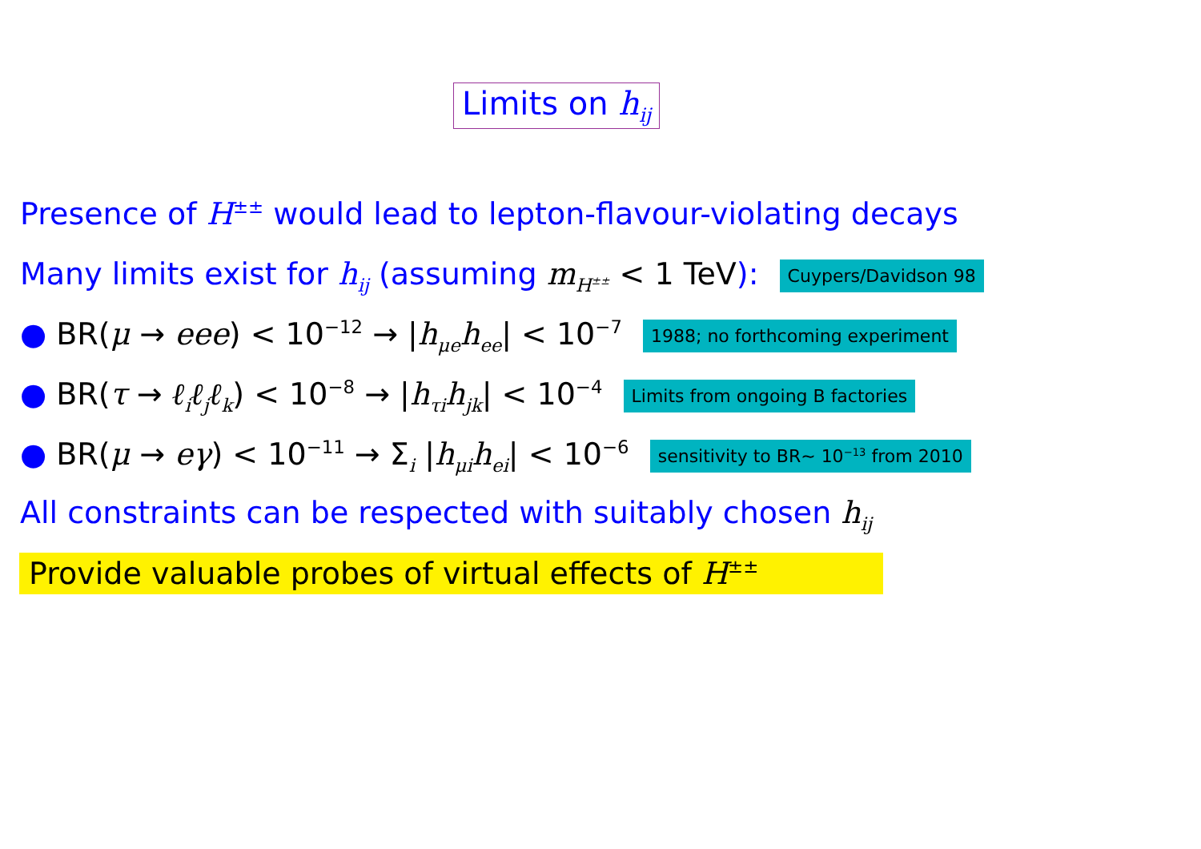Limits on h<sub>ij</sub>
Presence of H<sup>±±</sup> would lead to lepton-flavour-violating decays
Many limits exist for h<sub>ij</sub> (assuming m<sub>H<sup>±±</sup></sub> < 1 TeV): Cuypers/Davidson 98
● BR(μ → eee) < 10<sup>−12</sup> → |h<sub>μe</sub>h<sub>ee</sub>| < 10<sup>−7</sup> 1988; no forthcoming experiment
● BR(τ → ℓ<sub>i</sub>ℓ<sub>j</sub>ℓ<sub>k</sub>) < 10<sup>−8</sup> → |h<sub>τi</sub>h<sub>jk</sub>| < 10<sup>−4</sup> Limits from ongoing B factories
● BR(μ → eγ) < 10<sup>−11</sup> → Σ<sub>i</sub> |h<sub>μi</sub>h<sub>ei</sub>| < 10<sup>−6</sup> sensitivity to BR∼ 10<sup>−13</sup> from 2010
All constraints can be respected with suitably chosen h<sub>ij</sub>
Provide valuable probes of virtual effects of H<sup>±±</sup>